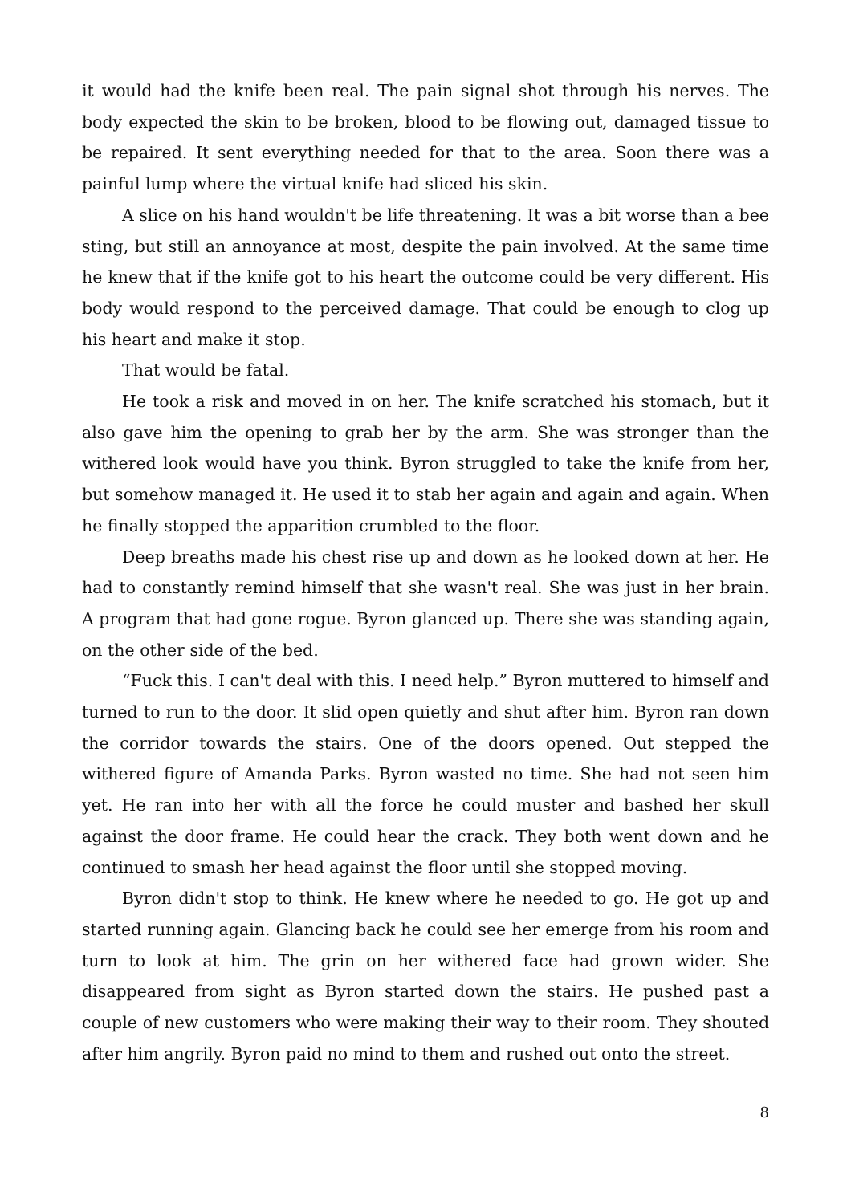it would had the knife been real. The pain signal shot through his nerves. The body expected the skin to be broken, blood to be flowing out, damaged tissue to be repaired. It sent everything needed for that to the area. Soon there was a painful lump where the virtual knife had sliced his skin.
A slice on his hand wouldn't be life threatening. It was a bit worse than a bee sting, but still an annoyance at most, despite the pain involved. At the same time he knew that if the knife got to his heart the outcome could be very different. His body would respond to the perceived damage. That could be enough to clog up his heart and make it stop.
That would be fatal.
He took a risk and moved in on her. The knife scratched his stomach, but it also gave him the opening to grab her by the arm. She was stronger than the withered look would have you think. Byron struggled to take the knife from her, but somehow managed it. He used it to stab her again and again and again. When he finally stopped the apparition crumbled to the floor.
Deep breaths made his chest rise up and down as he looked down at her. He had to constantly remind himself that she wasn't real. She was just in her brain. A program that had gone rogue. Byron glanced up. There she was standing again, on the other side of the bed.
“Fuck this. I can't deal with this. I need help.” Byron muttered to himself and turned to run to the door. It slid open quietly and shut after him. Byron ran down the corridor towards the stairs. One of the doors opened. Out stepped the withered figure of Amanda Parks. Byron wasted no time. She had not seen him yet. He ran into her with all the force he could muster and bashed her skull against the door frame. He could hear the crack. They both went down and he continued to smash her head against the floor until she stopped moving.
Byron didn't stop to think. He knew where he needed to go. He got up and started running again. Glancing back he could see her emerge from his room and turn to look at him. The grin on her withered face had grown wider. She disappeared from sight as Byron started down the stairs. He pushed past a couple of new customers who were making their way to their room. They shouted after him angrily. Byron paid no mind to them and rushed out onto the street.
8